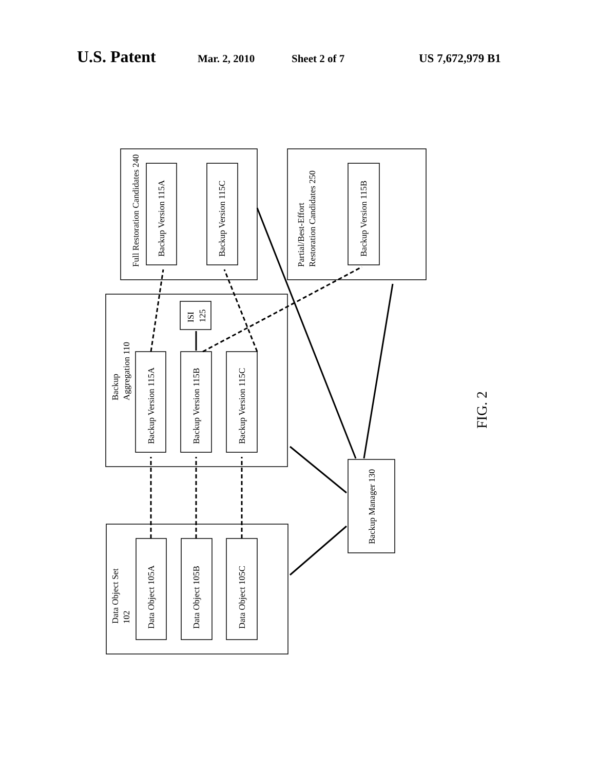U.S. Patent Mar. 2, 2010 Sheet 2 of 7 US 7,672,979 B1
Full Restoration Candidates 240
Backup Version 115A
Backup Version 115C
Partial/Best-Effort
Restoration Candidates 250
Backup Version 115B
ISI
125
Backup
Aggregation 110
Backup Version 115A
Backup Version 115B
Backup Version 115C
Data Object Set
102
Data Object 105A
Data Object 105B
Data Object 105C
Backup Manager 130
FIG. 2